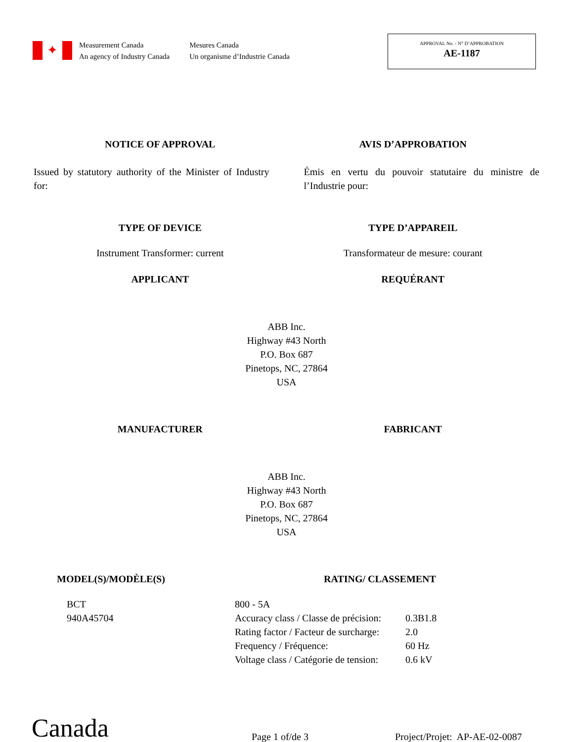✦
Measurement Canada
An agency of Industry Canada
Mesures Canada
Un organisme d’Industrie Canada
APPROVAL No. - N° D’APPROBATION
AE-1187
NOTICE OF APPROVAL AVIS D’APPROBATION
Issued by statutory authority of the Minister of Industry for:
Émis en vertu du pouvoir statutaire du ministre de l’Industrie pour:
TYPE OF DEVICE TYPE D’APPAREIL
Instrument Transformer: current
Transformateur de mesure: courant
APPLICANT REQUÉRANT
ABB Inc.
Highway #43 North
P.O. Box 687
Pinetops, NC, 27864
USA
MANUFACTURER FABRICANT
ABB Inc.
Highway #43 North
P.O. Box 687
Pinetops, NC, 27864
USA
MODEL(S)/MODÈLE(S) RATING/ CLASSEMENT
| BCT | 800 - 5A | |
| 940A45704 | Accuracy class / Classe de précision: | 0.3B1.8 |
| | Rating factor / Facteur de surcharge: | 2.0 |
| | Frequency / Fréquence: | 60 Hz |
| | Voltage class / Catégorie de tension: | 0.6 kV |
Canada
Page 1 of/de 3
Project/Projet: AP-AE-02-0087